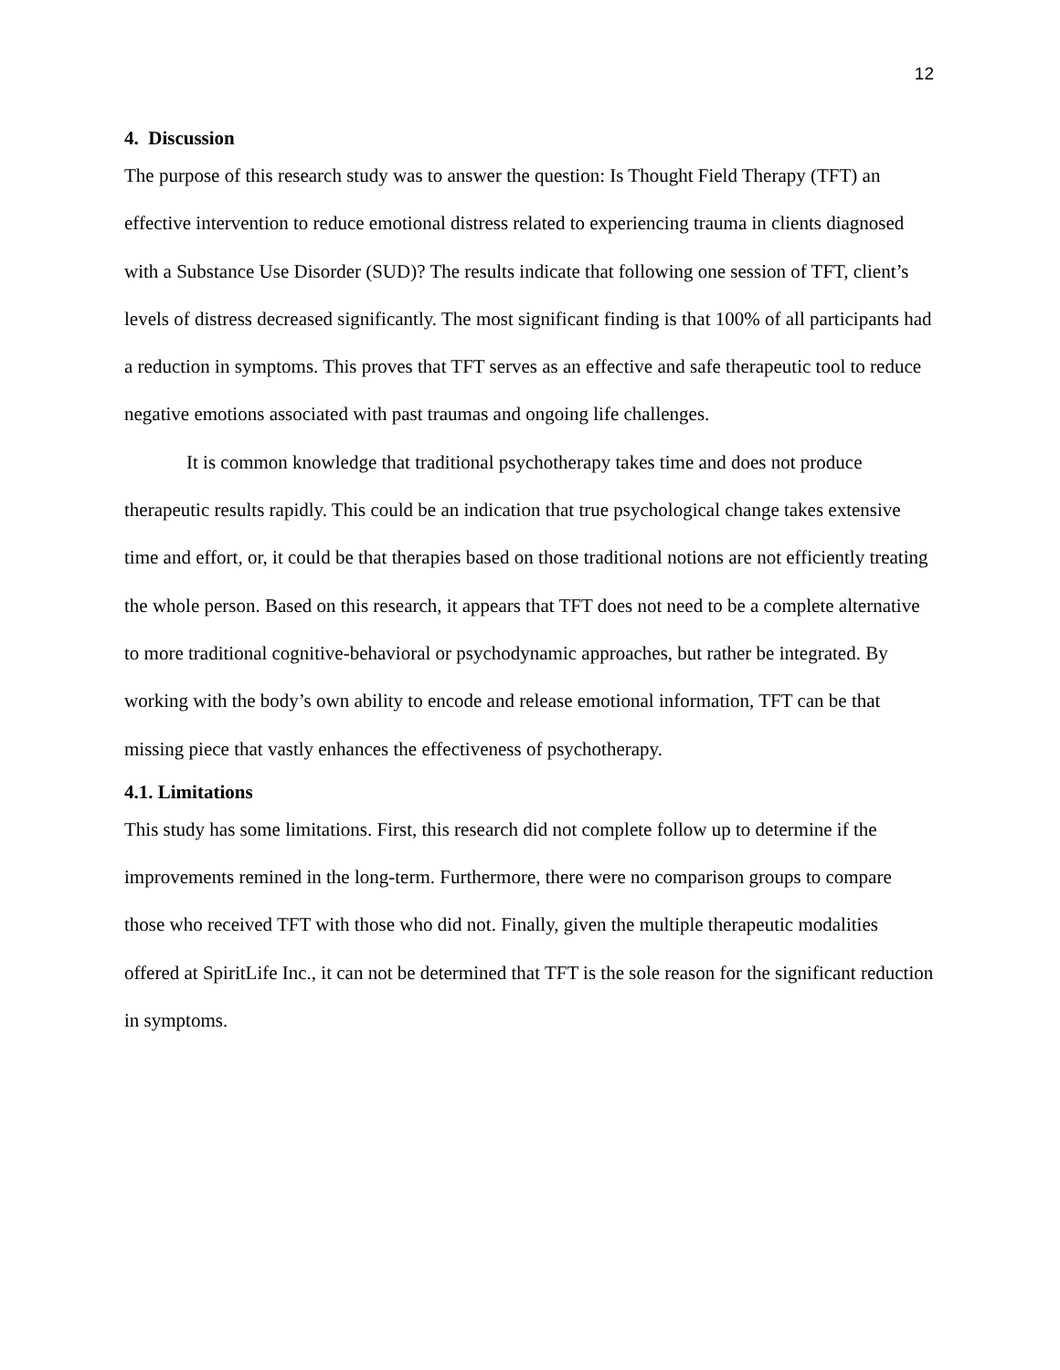12
4. Discussion
The purpose of this research study was to answer the question: Is Thought Field Therapy (TFT) an effective intervention to reduce emotional distress related to experiencing trauma in clients diagnosed with a Substance Use Disorder (SUD)? The results indicate that following one session of TFT, client’s levels of distress decreased significantly. The most significant finding is that 100% of all participants had a reduction in symptoms. This proves that TFT serves as an effective and safe therapeutic tool to reduce negative emotions associated with past traumas and ongoing life challenges.
It is common knowledge that traditional psychotherapy takes time and does not produce therapeutic results rapidly. This could be an indication that true psychological change takes extensive time and effort, or, it could be that therapies based on those traditional notions are not efficiently treating the whole person. Based on this research, it appears that TFT does not need to be a complete alternative to more traditional cognitive-behavioral or psychodynamic approaches, but rather be integrated. By working with the body’s own ability to encode and release emotional information, TFT can be that missing piece that vastly enhances the effectiveness of psychotherapy.
4.1. Limitations
This study has some limitations. First, this research did not complete follow up to determine if the improvements remined in the long-term. Furthermore, there were no comparison groups to compare those who received TFT with those who did not. Finally, given the multiple therapeutic modalities offered at SpiritLife Inc., it can not be determined that TFT is the sole reason for the significant reduction in symptoms.